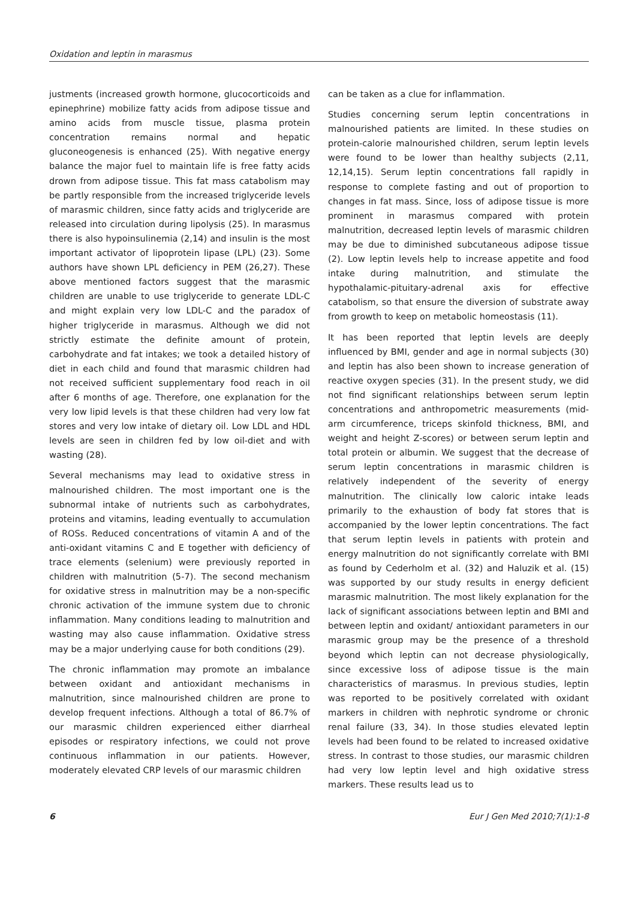Oxidation and leptin in marasmus
justments (increased growth hormone, glucocorticoids and epinephrine) mobilize fatty acids from adipose tissue and amino acids from muscle tissue, plasma protein concentration remains normal and hepatic gluconeogenesis is enhanced (25). With negative energy balance the major fuel to maintain life is free fatty acids drown from adipose tissue. This fat mass catabolism may be partly responsible from the increased triglyceride levels of marasmic children, since fatty acids and triglyceride are released into circulation during lipolysis (25). In marasmus there is also hypoinsulinemia (2,14) and insulin is the most important activator of lipoprotein lipase (LPL) (23). Some authors have shown LPL deficiency in PEM (26,27). These above mentioned factors suggest that the marasmic children are unable to use triglyceride to generate LDL-C and might explain very low LDL-C and the paradox of higher triglyceride in marasmus. Although we did not strictly estimate the definite amount of protein, carbohydrate and fat intakes; we took a detailed history of diet in each child and found that marasmic children had not received sufficient supplementary food reach in oil after 6 months of age. Therefore, one explanation for the very low lipid levels is that these children had very low fat stores and very low intake of dietary oil. Low LDL and HDL levels are seen in children fed by low oil-diet and with wasting (28).
Several mechanisms may lead to oxidative stress in malnourished children. The most important one is the subnormal intake of nutrients such as carbohydrates, proteins and vitamins, leading eventually to accumulation of ROSs. Reduced concentrations of vitamin A and of the anti-oxidant vitamins C and E together with deficiency of trace elements (selenium) were previously reported in children with malnutrition (5-7). The second mechanism for oxidative stress in malnutrition may be a non-specific chronic activation of the immune system due to chronic inflammation. Many conditions leading to malnutrition and wasting may also cause inflammation. Oxidative stress may be a major underlying cause for both conditions (29).
The chronic inflammation may promote an imbalance between oxidant and antioxidant mechanisms in malnutrition, since malnourished children are prone to develop frequent infections. Although a total of 86.7% of our marasmic children experienced either diarrheal episodes or respiratory infections, we could not prove continuous inflammation in our patients. However, moderately elevated CRP levels of our marasmic children
can be taken as a clue for inflammation.
Studies concerning serum leptin concentrations in malnourished patients are limited. In these studies on protein-calorie malnourished children, serum leptin levels were found to be lower than healthy subjects (2,11, 12,14,15). Serum leptin concentrations fall rapidly in response to complete fasting and out of proportion to changes in fat mass. Since, loss of adipose tissue is more prominent in marasmus compared with protein malnutrition, decreased leptin levels of marasmic children may be due to diminished subcutaneous adipose tissue (2). Low leptin levels help to increase appetite and food intake during malnutrition, and stimulate the hypothalamic-pituitary-adrenal axis for effective catabolism, so that ensure the diversion of substrate away from growth to keep on metabolic homeostasis (11).
It has been reported that leptin levels are deeply influenced by BMI, gender and age in normal subjects (30) and leptin has also been shown to increase generation of reactive oxygen species (31). In the present study, we did not find significant relationships between serum leptin concentrations and anthropometric measurements (mid-arm circumference, triceps skinfold thickness, BMI, and weight and height Z-scores) or between serum leptin and total protein or albumin. We suggest that the decrease of serum leptin concentrations in marasmic children is relatively independent of the severity of energy malnutrition. The clinically low caloric intake leads primarily to the exhaustion of body fat stores that is accompanied by the lower leptin concentrations. The fact that serum leptin levels in patients with protein and energy malnutrition do not significantly correlate with BMI as found by Cederholm et al. (32) and Haluzik et al. (15) was supported by our study results in energy deficient marasmic malnutrition. The most likely explanation for the lack of significant associations between leptin and BMI and between leptin and oxidant/ antioxidant parameters in our marasmic group may be the presence of a threshold beyond which leptin can not decrease physiologically, since excessive loss of adipose tissue is the main characteristics of marasmus. In previous studies, leptin was reported to be positively correlated with oxidant markers in children with nephrotic syndrome or chronic renal failure (33, 34). In those studies elevated leptin levels had been found to be related to increased oxidative stress. In contrast to those studies, our marasmic children had very low leptin level and high oxidative stress markers. These results lead us to
6 Eur J Gen Med 2010;7(1):1-8